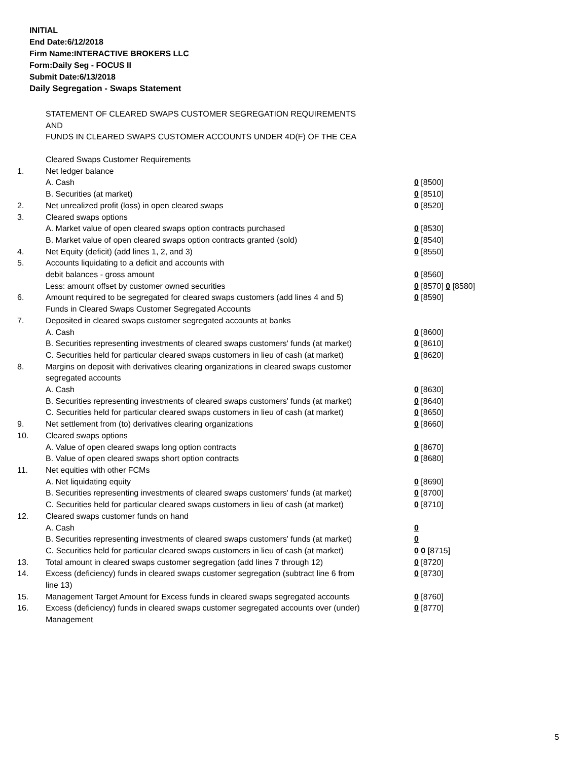INITIAL
End Date:6/12/2018
Firm Name:INTERACTIVE BROKERS LLC
Form:Daily Seg - FOCUS II
Submit Date:6/13/2018
Daily Segregation - Swaps Statement
STATEMENT OF CLEARED SWAPS CUSTOMER SEGREGATION REQUIREMENTS
AND
FUNDS IN CLEARED SWAPS CUSTOMER ACCOUNTS UNDER 4D(F) OF THE CEA
| | Cleared Swaps Customer Requirements | |
| 1. | Net ledger balance | |
| | A. Cash | 0 [8500] |
| | B. Securities (at market) | 0 [8510] |
| 2. | Net unrealized profit (loss) in open cleared swaps | 0 [8520] |
| 3. | Cleared swaps options | |
| | A. Market value of open cleared swaps option contracts purchased | 0 [8530] |
| | B. Market value of open cleared swaps option contracts granted (sold) | 0 [8540] |
| 4. | Net Equity (deficit) (add lines 1, 2, and 3) | 0 [8550] |
| 5. | Accounts liquidating to a deficit and accounts with | |
| | debit balances - gross amount | 0 [8560] |
| | Less: amount offset by customer owned securities | 0 [8570] 0 [8580] |
| 6. | Amount required to be segregated for cleared swaps customers (add lines 4 and 5) | 0 [8590] |
| | Funds in Cleared Swaps Customer Segregated Accounts | |
| 7. | Deposited in cleared swaps customer segregated accounts at banks | |
| | A. Cash | 0 [8600] |
| | B. Securities representing investments of cleared swaps customers' funds (at market) | 0 [8610] |
| | C. Securities held for particular cleared swaps customers in lieu of cash (at market) | 0 [8620] |
| 8. | Margins on deposit with derivatives clearing organizations in cleared swaps customer segregated accounts | |
| | A. Cash | 0 [8630] |
| | B. Securities representing investments of cleared swaps customers' funds (at market) | 0 [8640] |
| | C. Securities held for particular cleared swaps customers in lieu of cash (at market) | 0 [8650] |
| 9. | Net settlement from (to) derivatives clearing organizations | 0 [8660] |
| 10. | Cleared swaps options | |
| | A. Value of open cleared swaps long option contracts | 0 [8670] |
| | B. Value of open cleared swaps short option contracts | 0 [8680] |
| 11. | Net equities with other FCMs | |
| | A. Net liquidating equity | 0 [8690] |
| | B. Securities representing investments of cleared swaps customers' funds (at market) | 0 [8700] |
| | C. Securities held for particular cleared swaps customers in lieu of cash (at market) | 0 [8710] |
| 12. | Cleared swaps customer funds on hand | |
| | A. Cash | 0 |
| | B. Securities representing investments of cleared swaps customers' funds (at market) | 0 |
| | C. Securities held for particular cleared swaps customers in lieu of cash (at market) | 0 0 [8715] |
| 13. | Total amount in cleared swaps customer segregation (add lines 7 through 12) | 0 [8720] |
| 14. | Excess (deficiency) funds in cleared swaps customer segregation (subtract line 6 from line 13) | 0 [8730] |
| 15. | Management Target Amount for Excess funds in cleared swaps segregated accounts | 0 [8760] |
| 16. | Excess (deficiency) funds in cleared swaps customer segregated accounts over (under) Management | 0 [8770] |
5